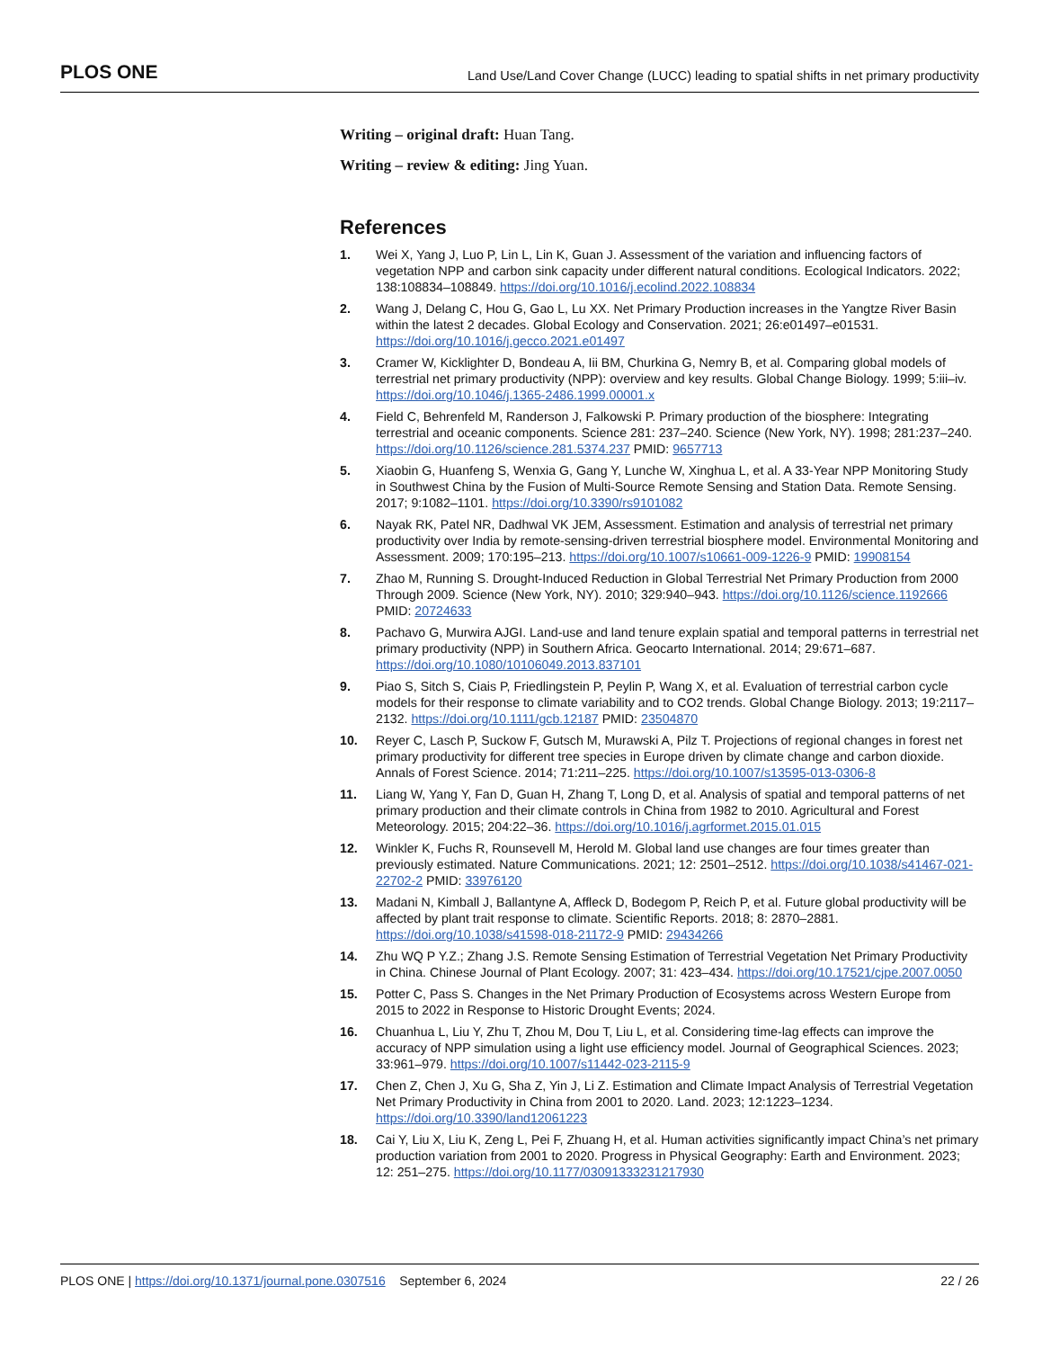PLOS ONE Land Use/Land Cover Change (LUCC) leading to spatial shifts in net primary productivity
Writing – original draft: Huan Tang.
Writing – review & editing: Jing Yuan.
References
1. Wei X, Yang J, Luo P, Lin L, Lin K, Guan J. Assessment of the variation and influencing factors of vegetation NPP and carbon sink capacity under different natural conditions. Ecological Indicators. 2022; 138:108834–108849. https://doi.org/10.1016/j.ecolind.2022.108834
2. Wang J, Delang C, Hou G, Gao L, Lu XX. Net Primary Production increases in the Yangtze River Basin within the latest 2 decades. Global Ecology and Conservation. 2021; 26:e01497–e01531. https://doi.org/10.1016/j.gecco.2021.e01497
3. Cramer W, Kicklighter D, Bondeau A, Iii BM, Churkina G, Nemry B, et al. Comparing global models of terrestrial net primary productivity (NPP): overview and key results. Global Change Biology. 1999; 5:iii–iv. https://doi.org/10.1046/j.1365-2486.1999.00001.x
4. Field C, Behrenfeld M, Randerson J, Falkowski P. Primary production of the biosphere: Integrating terrestrial and oceanic components. Science 281: 237–240. Science (New York, NY). 1998; 281:237–240. https://doi.org/10.1126/science.281.5374.237 PMID: 9657713
5. Xiaobin G, Huanfeng S, Wenxia G, Gang Y, Lunche W, Xinghua L, et al. A 33-Year NPP Monitoring Study in Southwest China by the Fusion of Multi-Source Remote Sensing and Station Data. Remote Sensing. 2017; 9:1082–1101. https://doi.org/10.3390/rs9101082
6. Nayak RK, Patel NR, Dadhwal VK JEM, Assessment. Estimation and analysis of terrestrial net primary productivity over India by remote-sensing-driven terrestrial biosphere model. Environmental Monitoring and Assessment. 2009; 170:195–213. https://doi.org/10.1007/s10661-009-1226-9 PMID: 19908154
7. Zhao M, Running S. Drought-Induced Reduction in Global Terrestrial Net Primary Production from 2000 Through 2009. Science (New York, NY). 2010; 329:940–943. https://doi.org/10.1126/science.1192666 PMID: 20724633
8. Pachavo G, Murwira AJGI. Land-use and land tenure explain spatial and temporal patterns in terrestrial net primary productivity (NPP) in Southern Africa. Geocarto International. 2014; 29:671–687. https://doi.org/10.1080/10106049.2013.837101
9. Piao S, Sitch S, Ciais P, Friedlingstein P, Peylin P, Wang X, et al. Evaluation of terrestrial carbon cycle models for their response to climate variability and to CO2 trends. Global Change Biology. 2013; 19:2117–2132. https://doi.org/10.1111/gcb.12187 PMID: 23504870
10. Reyer C, Lasch P, Suckow F, Gutsch M, Murawski A, Pilz T. Projections of regional changes in forest net primary productivity for different tree species in Europe driven by climate change and carbon dioxide. Annals of Forest Science. 2014; 71:211–225. https://doi.org/10.1007/s13595-013-0306-8
11. Liang W, Yang Y, Fan D, Guan H, Zhang T, Long D, et al. Analysis of spatial and temporal patterns of net primary production and their climate controls in China from 1982 to 2010. Agricultural and Forest Meteorology. 2015; 204:22–36. https://doi.org/10.1016/j.agrformet.2015.01.015
12. Winkler K, Fuchs R, Rounsevell M, Herold M. Global land use changes are four times greater than previously estimated. Nature Communications. 2021; 12: 2501–2512. https://doi.org/10.1038/s41467-021-22702-2 PMID: 33976120
13. Madani N, Kimball J, Ballantyne A, Affleck D, Bodegom P, Reich P, et al. Future global productivity will be affected by plant trait response to climate. Scientific Reports. 2018; 8: 2870–2881. https://doi.org/10.1038/s41598-018-21172-9 PMID: 29434266
14. Zhu WQ P Y.Z.; Zhang J.S. Remote Sensing Estimation of Terrestrial Vegetation Net Primary Productivity in China. Chinese Journal of Plant Ecology. 2007; 31: 423–434. https://doi.org/10.17521/cjpe.2007.0050
15. Potter C, Pass S. Changes in the Net Primary Production of Ecosystems across Western Europe from 2015 to 2022 in Response to Historic Drought Events; 2024.
16. Chuanhua L, Liu Y, Zhu T, Zhou M, Dou T, Liu L, et al. Considering time-lag effects can improve the accuracy of NPP simulation using a light use efficiency model. Journal of Geographical Sciences. 2023; 33:961–979. https://doi.org/10.1007/s11442-023-2115-9
17. Chen Z, Chen J, Xu G, Sha Z, Yin J, Li Z. Estimation and Climate Impact Analysis of Terrestrial Vegetation Net Primary Productivity in China from 2001 to 2020. Land. 2023; 12:1223–1234. https://doi.org/10.3390/land12061223
18. Cai Y, Liu X, Liu K, Zeng L, Pei F, Zhuang H, et al. Human activities significantly impact China’s net primary production variation from 2001 to 2020. Progress in Physical Geography: Earth and Environment. 2023; 12: 251–275. https://doi.org/10.1177/03091333231217930
PLOS ONE | https://doi.org/10.1371/journal.pone.0307516 September 6, 2024 22 / 26